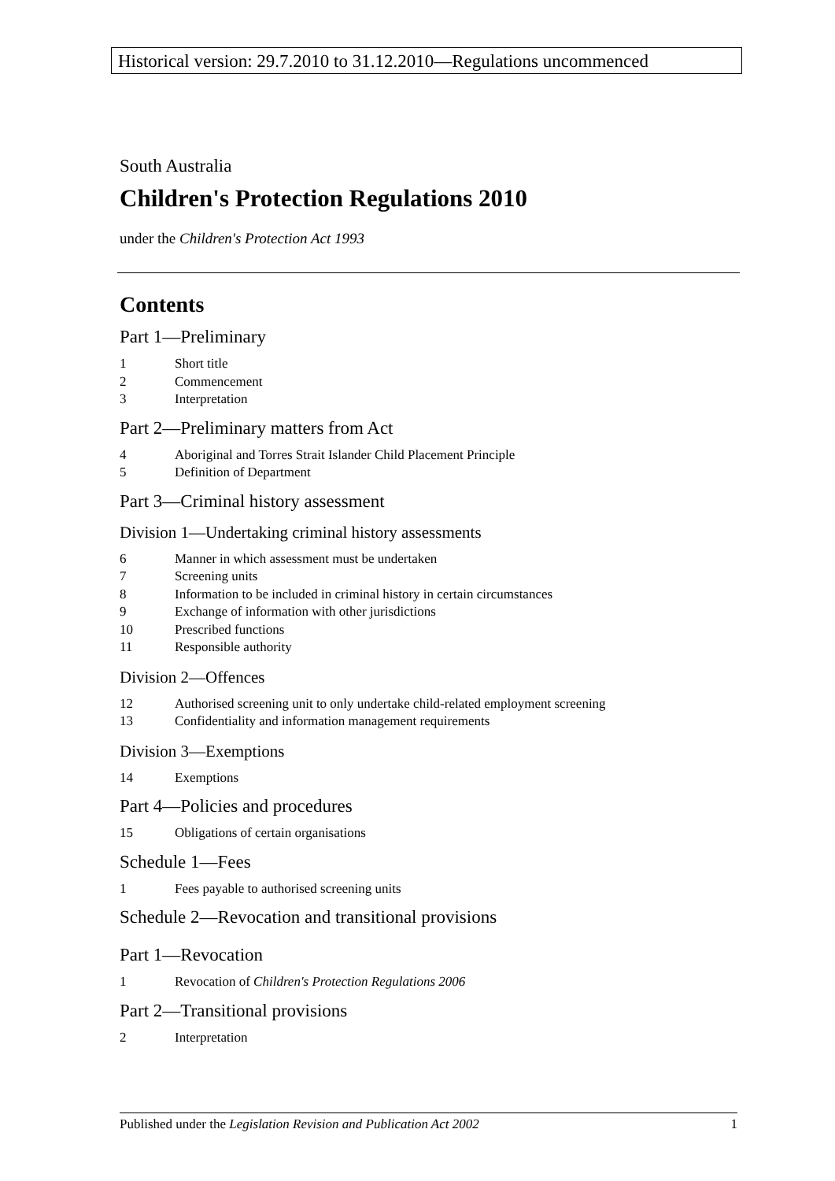Historical version: 29.7.2010 to 31.12.2010—Regulations uncommenced
South Australia
Children's Protection Regulations 2010
under the Children's Protection Act 1993
Contents
Part 1—Preliminary
1 Short title
2 Commencement
3 Interpretation
Part 2—Preliminary matters from Act
4 Aboriginal and Torres Strait Islander Child Placement Principle
5 Definition of Department
Part 3—Criminal history assessment
Division 1—Undertaking criminal history assessments
6 Manner in which assessment must be undertaken
7 Screening units
8 Information to be included in criminal history in certain circumstances
9 Exchange of information with other jurisdictions
10 Prescribed functions
11 Responsible authority
Division 2—Offences
12 Authorised screening unit to only undertake child-related employment screening
13 Confidentiality and information management requirements
Division 3—Exemptions
14 Exemptions
Part 4—Policies and procedures
15 Obligations of certain organisations
Schedule 1—Fees
1 Fees payable to authorised screening units
Schedule 2—Revocation and transitional provisions
Part 1—Revocation
1 Revocation of Children's Protection Regulations 2006
Part 2—Transitional provisions
2 Interpretation
Published under the Legislation Revision and Publication Act 2002 1